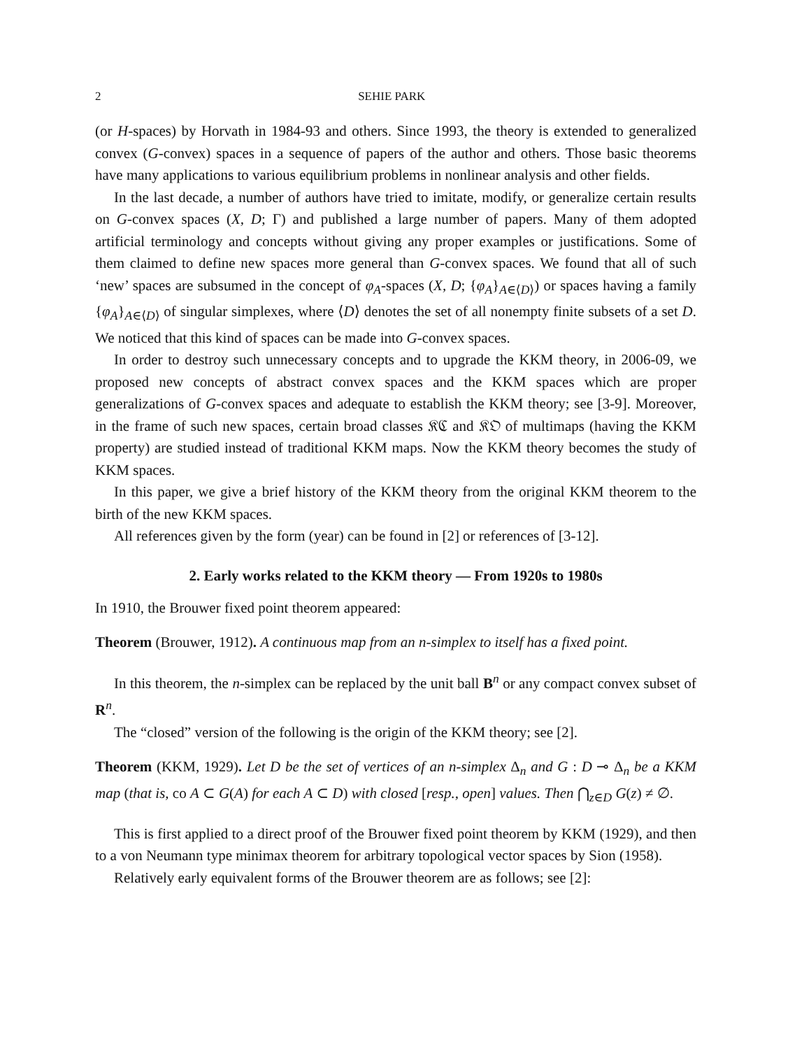2 SEHIE PARK
(or H-spaces) by Horvath in 1984-93 and others. Since 1993, the theory is extended to generalized convex (G-convex) spaces in a sequence of papers of the author and others. Those basic theorems have many applications to various equilibrium problems in nonlinear analysis and other fields.
In the last decade, a number of authors have tried to imitate, modify, or generalize certain results on G-convex spaces (X, D; Γ) and published a large number of papers. Many of them adopted artificial terminology and concepts without giving any proper examples or justifications. Some of them claimed to define new spaces more general than G-convex spaces. We found that all of such ‘new’ spaces are subsumed in the concept of φ<sub>A</sub>-spaces (X, D; {φ<sub>A</sub>}<sub>A∈⟨D⟩</sub>) or spaces having a family {φ<sub>A</sub>}<sub>A∈⟨D⟩</sub> of singular simplexes, where ⟨D⟩ denotes the set of all nonempty finite subsets of a set D. We noticed that this kind of spaces can be made into G-convex spaces.
In order to destroy such unnecessary concepts and to upgrade the KKM theory, in 2006-09, we proposed new concepts of abstract convex spaces and the KKM spaces which are proper generalizations of G-convex spaces and adequate to establish the KKM theory; see [3-9]. Moreover, in the frame of such new spaces, certain broad classes 𝔎ℭ and 𝔎𝔒 of multimaps (having the KKM property) are studied instead of traditional KKM maps. Now the KKM theory becomes the study of KKM spaces.
In this paper, we give a brief history of the KKM theory from the original KKM theorem to the birth of the new KKM spaces.
All references given by the form (year) can be found in [2] or references of [3-12].
2. Early works related to the KKM theory — From 1920s to 1980s
In 1910, the Brouwer fixed point theorem appeared:
Theorem (Brouwer, 1912). A continuous map from an n-simplex to itself has a fixed point.
In this theorem, the n-simplex can be replaced by the unit ball B<sup>n</sup> or any compact convex subset of R<sup>n</sup>.
The “closed” version of the following is the origin of the KKM theory; see [2].
Theorem (KKM, 1929). Let D be the set of vertices of an n-simplex Δ<sub>n</sub> and G : D ⊸ Δ<sub>n</sub> be a KKM map (that is, co A ⊂ G(A) for each A ⊂ D) with closed [resp., open] values. Then ⋂<sub>z∈D</sub> G(z) ≠ ∅.
This is first applied to a direct proof of the Brouwer fixed point theorem by KKM (1929), and then to a von Neumann type minimax theorem for arbitrary topological vector spaces by Sion (1958).
Relatively early equivalent forms of the Brouwer theorem are as follows; see [2]: